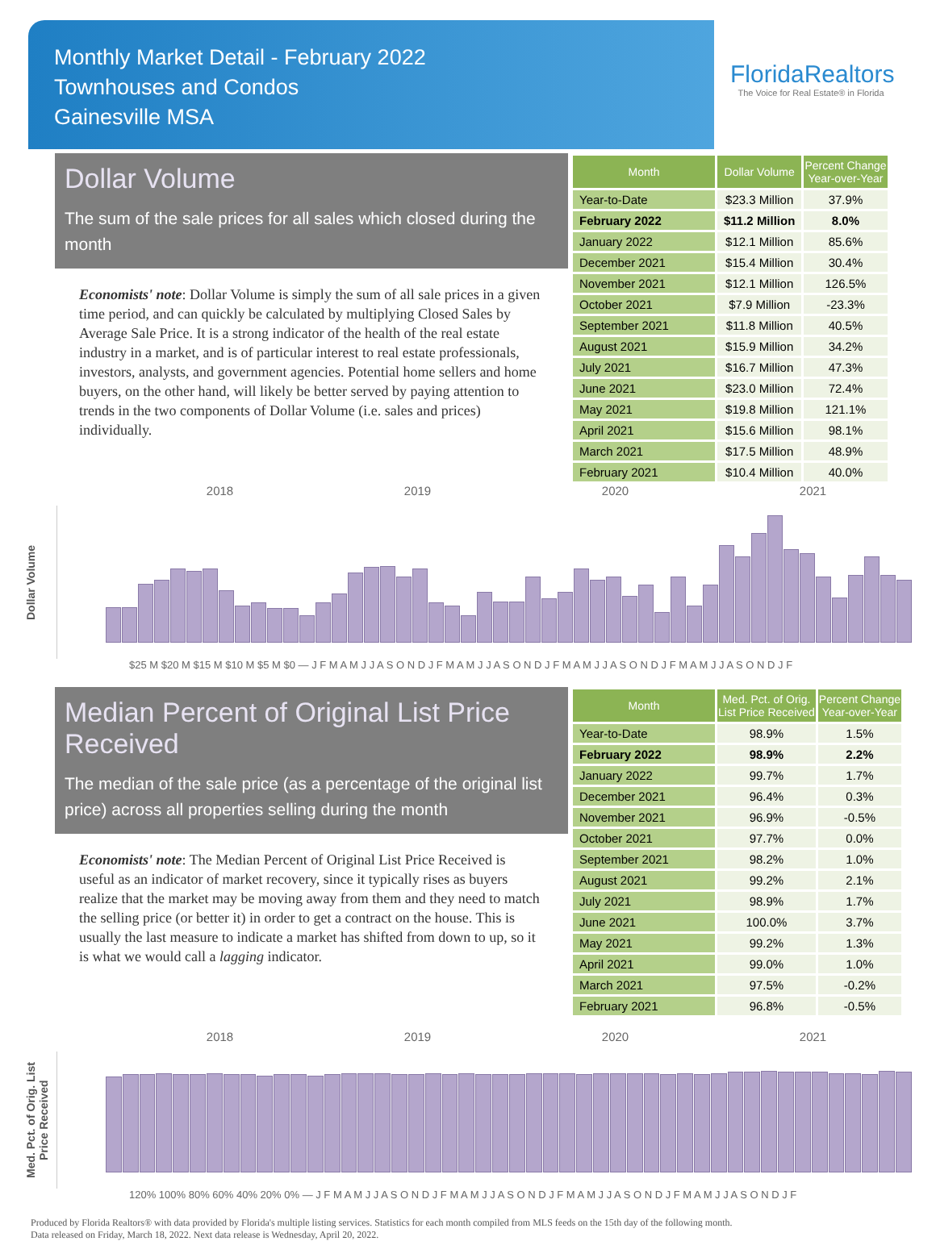Monthly Market Detail - February 2022
Townhouses and Condos
Gainesville MSA
FloridaRealtors
The Voice for Real Estate® in Florida
Dollar Volume
The sum of the sale prices for all sales which closed during the month
Economists' note: Dollar Volume is simply the sum of all sale prices in a given time period, and can quickly be calculated by multiplying Closed Sales by Average Sale Price. It is a strong indicator of the health of the real estate industry in a market, and is of particular interest to real estate professionals, investors, analysts, and government agencies. Potential home sellers and home buyers, on the other hand, will likely be better served by paying attention to trends in the two components of Dollar Volume (i.e. sales and prices) individually.
| Month | Dollar Volume | Percent Change Year-over-Year |
| --- | --- | --- |
| Year-to-Date | $23.3 Million | 37.9% |
| February 2022 | $11.2 Million | 8.0% |
| January 2022 | $12.1 Million | 85.6% |
| December 2021 | $15.4 Million | 30.4% |
| November 2021 | $12.1 Million | 126.5% |
| October 2021 | $7.9 Million | -23.3% |
| September 2021 | $11.8 Million | 40.5% |
| August 2021 | $15.9 Million | 34.2% |
| July 2021 | $16.7 Million | 47.3% |
| June 2021 | $23.0 Million | 72.4% |
| May 2021 | $19.8 Million | 121.1% |
| April 2021 | $15.6 Million | 98.1% |
| March 2021 | $17.5 Million | 48.9% |
| February 2021 | $10.4 Million | 40.0% |
2018 2019 2020 2021
Dollar Volume
$25 M $20 M $15 M $10 M $5 M $0 — J F M A M J J A S O N D J F M A M J J A S O N D J F M A M J J A S O N D J F M A M J J A S O N D J F
Median Percent of Original List Price Received
The median of the sale price (as a percentage of the original list price) across all properties selling during the month
Economists' note: The Median Percent of Original List Price Received is useful as an indicator of market recovery, since it typically rises as buyers realize that the market may be moving away from them and they need to match the selling price (or better it) in order to get a contract on the house. This is usually the last measure to indicate a market has shifted from down to up, so it is what we would call a lagging indicator.
| Month | Med. Pct. of Orig. List Price Received | Percent Change Year-over-Year |
| --- | --- | --- |
| Year-to-Date | 98.9% | 1.5% |
| February 2022 | 98.9% | 2.2% |
| January 2022 | 99.7% | 1.7% |
| December 2021 | 96.4% | 0.3% |
| November 2021 | 96.9% | -0.5% |
| October 2021 | 97.7% | 0.0% |
| September 2021 | 98.2% | 1.0% |
| August 2021 | 99.2% | 2.1% |
| July 2021 | 98.9% | 1.7% |
| June 2021 | 100.0% | 3.7% |
| May 2021 | 99.2% | 1.3% |
| April 2021 | 99.0% | 1.0% |
| March 2021 | 97.5% | -0.2% |
| February 2021 | 96.8% | -0.5% |
2018 2019 2020 2021
Med. Pct. of Orig. List Price Received
120% 100% 80% 60% 40% 20% 0% — J F M A M J J A S O N D J F M A M J J A S O N D J F M A M J J A S O N D J F M A M J J A S O N D J F
Produced by Florida Realtors® with data provided by Florida's multiple listing services. Statistics for each month compiled from MLS feeds on the 15th day of the following month.
Data released on Friday, March 18, 2022. Next data release is Wednesday, April 20, 2022.